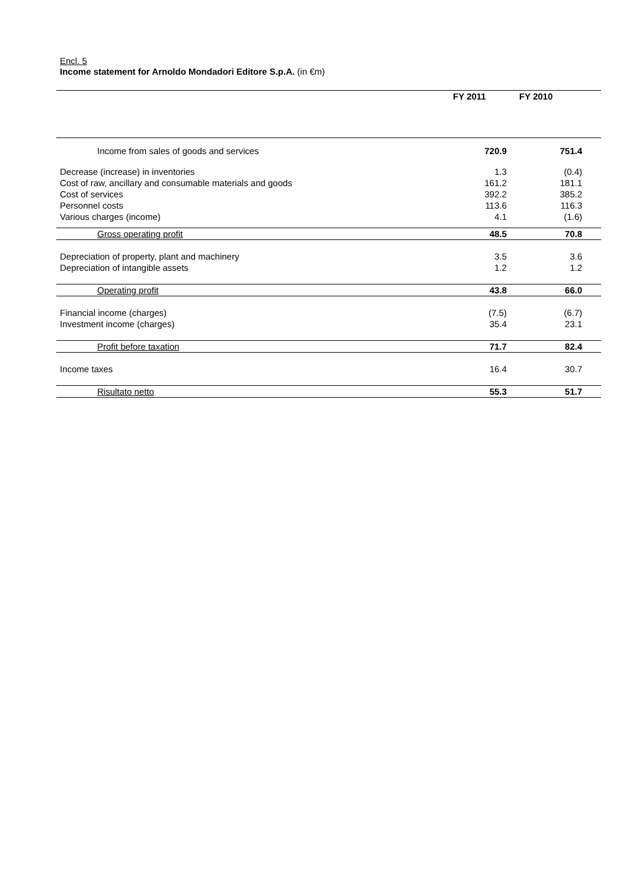Encl. 5
Income statement for Arnoldo Mondadori Editore S.p.A. (in €m)
| | FY 2011 | FY 2010 |
| Income from sales of goods and services | 720.9 | 751.4 |
| Decrease (increase) in inventories | 1.3 | (0.4) |
| Cost of raw, ancillary and consumable materials and goods | 161.2 | 181.1 |
| Cost of services | 392.2 | 385.2 |
| Personnel costs | 113.6 | 116.3 |
| Various charges (income) | 4.1 | (1.6) |
| Gross operating profit | 48.5 | 70.8 |
| Depreciation of property, plant and machinery | 3.5 | 3.6 |
| Depreciation of intangible assets | 1.2 | 1.2 |
| Operating profit | 43.8 | 66.0 |
| Financial income (charges) | (7.5) | (6.7) |
| Investment income (charges) | 35.4 | 23.1 |
| Profit before taxation | 71.7 | 82.4 |
| Income taxes | 16.4 | 30.7 |
| Risultato netto | 55.3 | 51.7 |